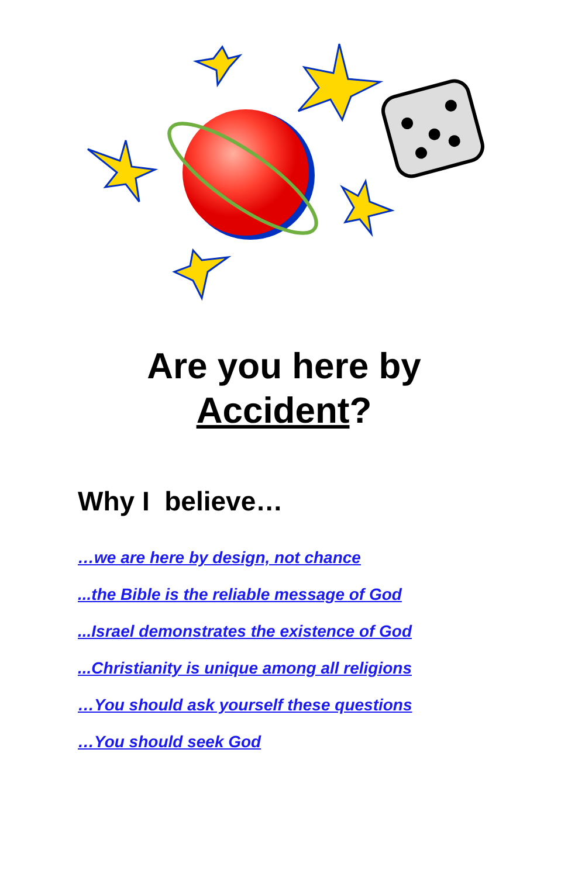Are you here by
Accident?
Why I believe…
…we are here by design, not chance
...the Bible is the reliable message of God
...Israel demonstrates the existence of God
...Christianity is unique among all religions
…You should ask yourself these questions
…You should seek God